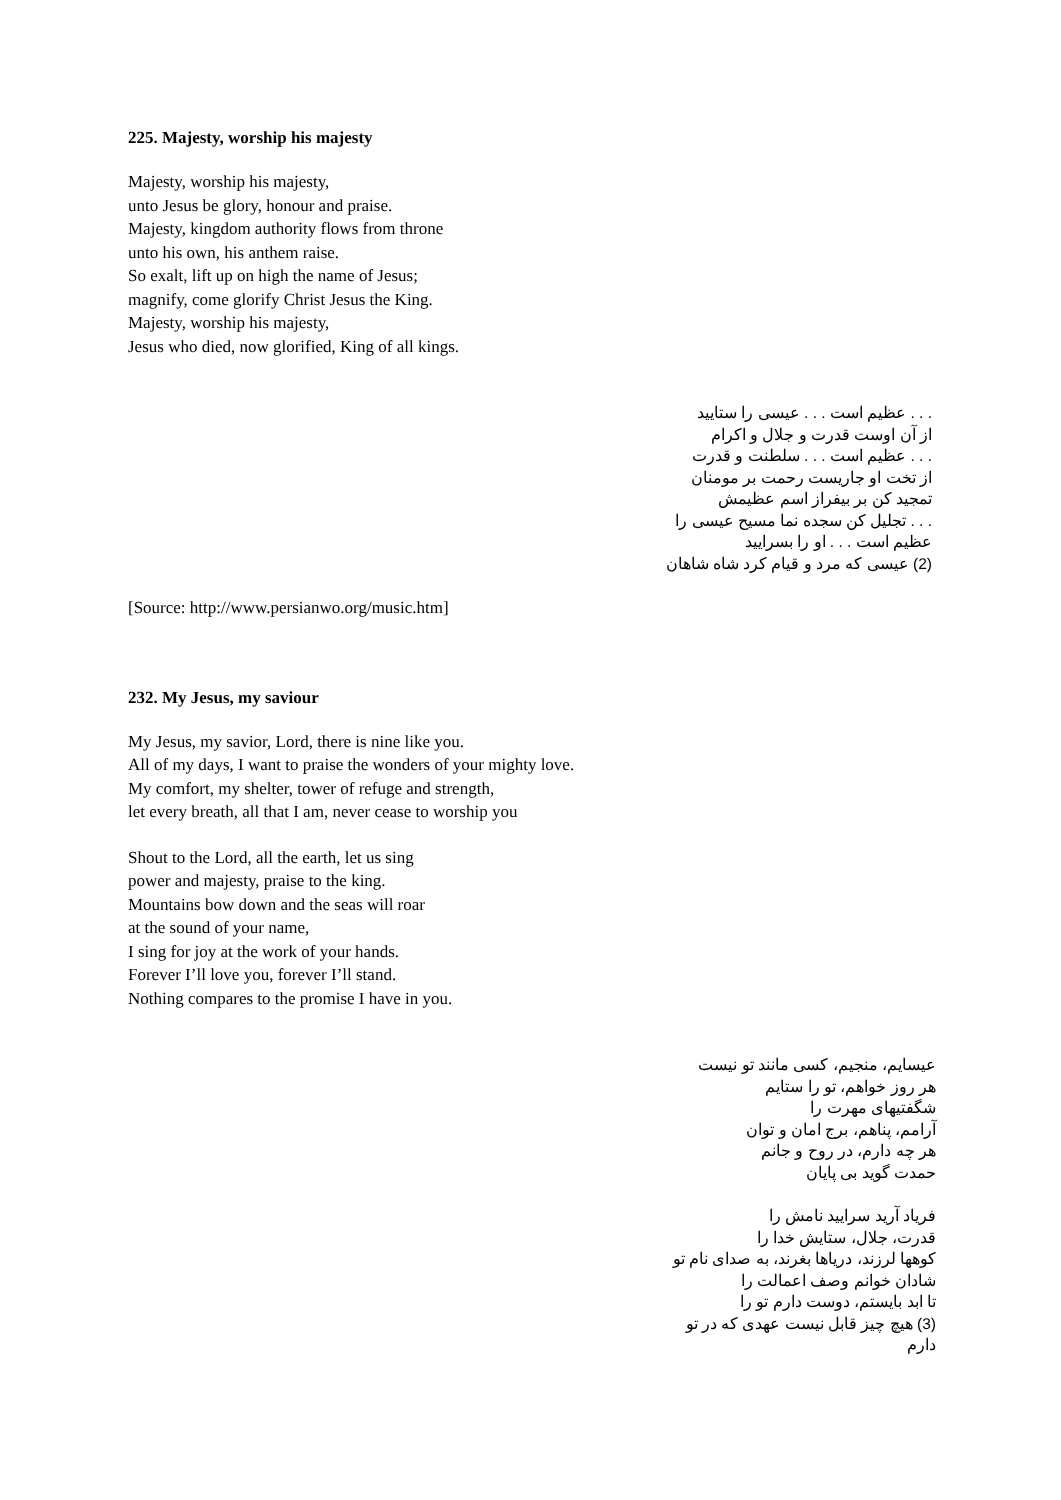225. Majesty, worship his majesty
Majesty, worship his majesty,
unto Jesus be glory, honour and praise.
Majesty, kingdom authority flows from throne
unto his own, his anthem raise.
So exalt, lift up on high the name of Jesus;
magnify, come glorify Christ Jesus the King.
Majesty, worship his majesty,
Jesus who died, now glorified, King of all kings.
. . . عظیم است . . . عیسی را ستایید
از آن اوست قدرت و جلال و اکرام
. . . عظیم است . . . سلطنت و قدرت
از تخت او جاریست رحمت بر مومنان
تمجید کن بر بیفراز اسم عظیمش
. . . تجلیل کن سجده نما مسیح عیسی را
عظیم است . . . او را بسرایید
(2) عیسی که مرد و قیام کرد شاه شاهان
[Source: http://www.persianwo.org/music.htm]
232. My Jesus, my saviour
My Jesus, my savior, Lord, there is nine like you.
All of my days, I want to praise the wonders of your mighty love.
My comfort, my shelter, tower of refuge and strength,
let every breath, all that I am, never cease to worship you
Shout to the Lord, all the earth, let us sing
power and majesty, praise to the king.
Mountains bow down and the seas will roar
at the sound of your name,
I sing for joy at the work of your hands.
Forever I’ll love you, forever I’ll stand.
Nothing compares to the promise I have in you.
عیسایم، منجیم، کسی مانند تو نیست
هر روز خواهم، تو را ستایم
شگفتیهای مهرت را
آرامم، پناهم، برج امان و توان
هر چه دارم، در روح و جانم
حمدت گوید بی پایان
فریاد آرید سرایید نامش را
قدرت، جلال، ستایش خدا را
کوهها لرزند، دریاها بغرند، به صدای نام تو
شادان خوانم وصف اعمالت را
تا ابد بایستم، دوست دارم تو را
(3) هیچ چیز قابل نیست عهدی که در تو
دارم